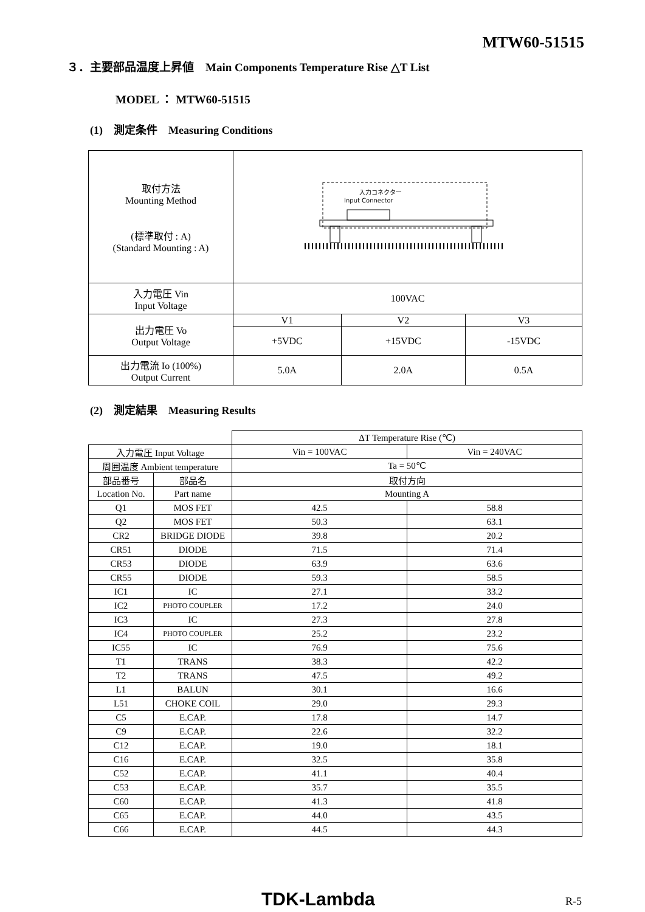MTW60-51515
３．主要部品温度上昇値　Main Components Temperature Rise △T List
MODEL ： MTW60-51515
(1)　測定条件　Measuring Conditions
| 取付方法 Mounting Method (標準取付 : A) (Standard Mounting : A) | 入力コネクター Input Connector | | |
| 入力電圧 Vin Input Voltage | 100VAC | | |
| 出力電圧 Vo Output Voltage | V1 | V2 | V3 |
| | +5VDC | +15VDC | -15VDC |
| 出力電流 Io (100%) Output Current | 5.0A | 2.0A | 0.5A |
(2)　測定結果　Measuring Results
| | | ΔT Temperature Rise (℃) | |
| 入力電圧 Input Voltage | | Vin = 100VAC | Vin = 240VAC |
| 周囲温度 Ambient temperature | | Ta = 50℃ | |
| 部品番号 | 部品名 | 取付方向 | |
| Location No. | Part name | Mounting A | |
| Q1 | MOS FET | 42.5 | 58.8 |
| Q2 | MOS FET | 50.3 | 63.1 |
| CR2 | BRIDGE DIODE | 39.8 | 20.2 |
| CR51 | DIODE | 71.5 | 71.4 |
| CR53 | DIODE | 63.9 | 63.6 |
| CR55 | DIODE | 59.3 | 58.5 |
| IC1 | IC | 27.1 | 33.2 |
| IC2 | PHOTO COUPLER | 17.2 | 24.0 |
| IC3 | IC | 27.3 | 27.8 |
| IC4 | PHOTO COUPLER | 25.2 | 23.2 |
| IC55 | IC | 76.9 | 75.6 |
| T1 | TRANS | 38.3 | 42.2 |
| T2 | TRANS | 47.5 | 49.2 |
| L1 | BALUN | 30.1 | 16.6 |
| L51 | CHOKE COIL | 29.0 | 29.3 |
| C5 | E.CAP. | 17.8 | 14.7 |
| C9 | E.CAP. | 22.6 | 32.2 |
| C12 | E.CAP. | 19.0 | 18.1 |
| C16 | E.CAP. | 32.5 | 35.8 |
| C52 | E.CAP. | 41.1 | 40.4 |
| C53 | E.CAP. | 35.7 | 35.5 |
| C60 | E.CAP. | 41.3 | 41.8 |
| C65 | E.CAP. | 44.0 | 43.5 |
| C66 | E.CAP. | 44.5 | 44.3 |
TDK-Lambda R-5